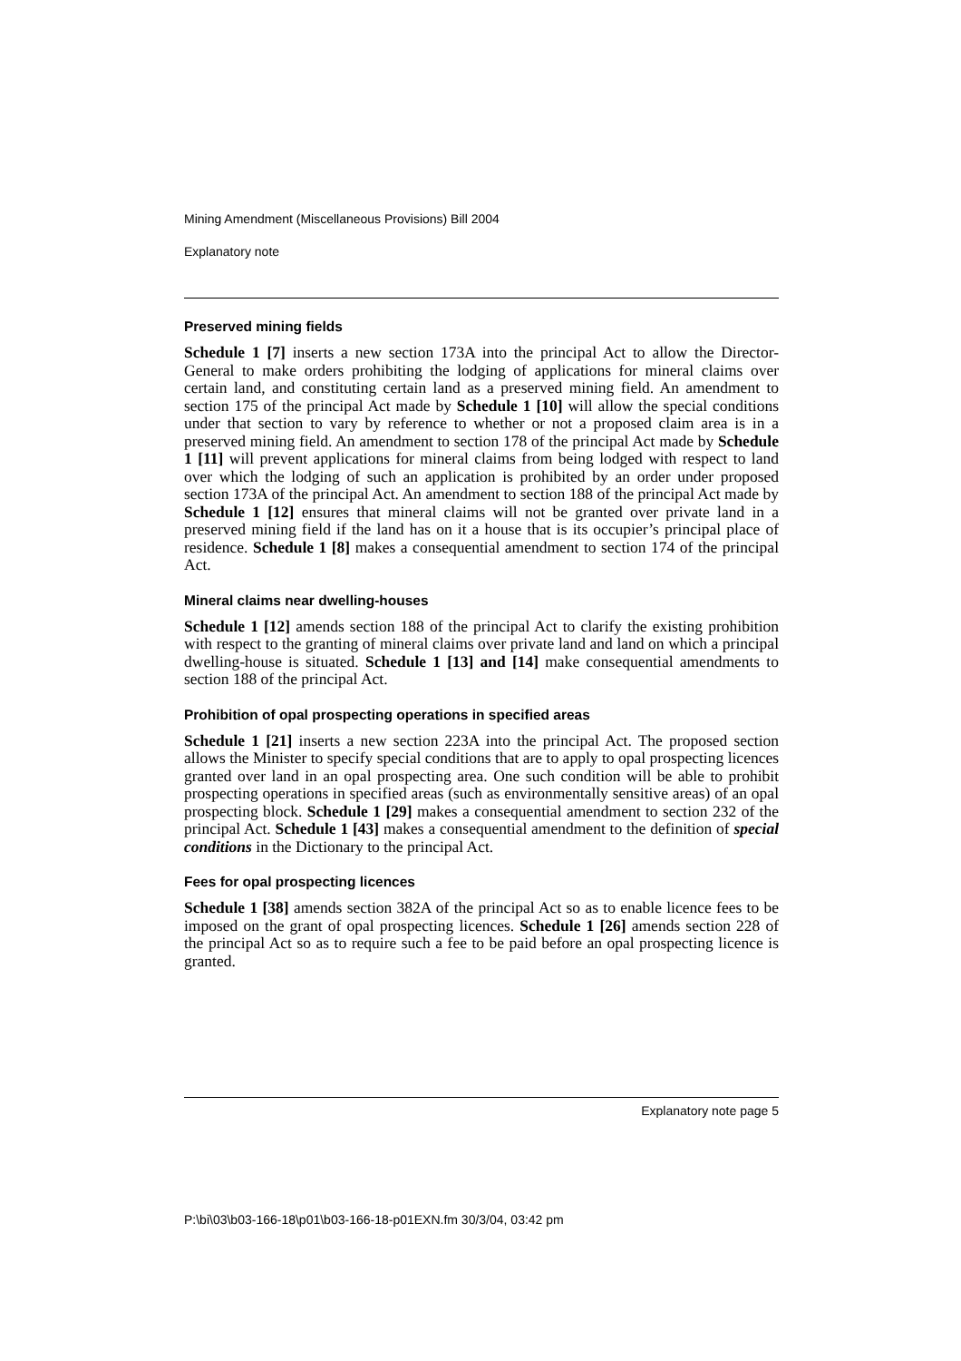Mining Amendment (Miscellaneous Provisions) Bill 2004
Explanatory note
Preserved mining fields
Schedule 1 [7] inserts a new section 173A into the principal Act to allow the Director-General to make orders prohibiting the lodging of applications for mineral claims over certain land, and constituting certain land as a preserved mining field. An amendment to section 175 of the principal Act made by Schedule 1 [10] will allow the special conditions under that section to vary by reference to whether or not a proposed claim area is in a preserved mining field. An amendment to section 178 of the principal Act made by Schedule 1 [11] will prevent applications for mineral claims from being lodged with respect to land over which the lodging of such an application is prohibited by an order under proposed section 173A of the principal Act. An amendment to section 188 of the principal Act made by Schedule 1 [12] ensures that mineral claims will not be granted over private land in a preserved mining field if the land has on it a house that is its occupier’s principal place of residence. Schedule 1 [8] makes a consequential amendment to section 174 of the principal Act.
Mineral claims near dwelling-houses
Schedule 1 [12] amends section 188 of the principal Act to clarify the existing prohibition with respect to the granting of mineral claims over private land and land on which a principal dwelling-house is situated. Schedule 1 [13] and [14] make consequential amendments to section 188 of the principal Act.
Prohibition of opal prospecting operations in specified areas
Schedule 1 [21] inserts a new section 223A into the principal Act. The proposed section allows the Minister to specify special conditions that are to apply to opal prospecting licences granted over land in an opal prospecting area. One such condition will be able to prohibit prospecting operations in specified areas (such as environmentally sensitive areas) of an opal prospecting block. Schedule 1 [29] makes a consequential amendment to section 232 of the principal Act. Schedule 1 [43] makes a consequential amendment to the definition of special conditions in the Dictionary to the principal Act.
Fees for opal prospecting licences
Schedule 1 [38] amends section 382A of the principal Act so as to enable licence fees to be imposed on the grant of opal prospecting licences. Schedule 1 [26] amends section 228 of the principal Act so as to require such a fee to be paid before an opal prospecting licence is granted.
Explanatory note page 5
P:\bi\03\b03-166-18\p01\b03-166-18-p01EXN.fm 30/3/04, 03:42 pm